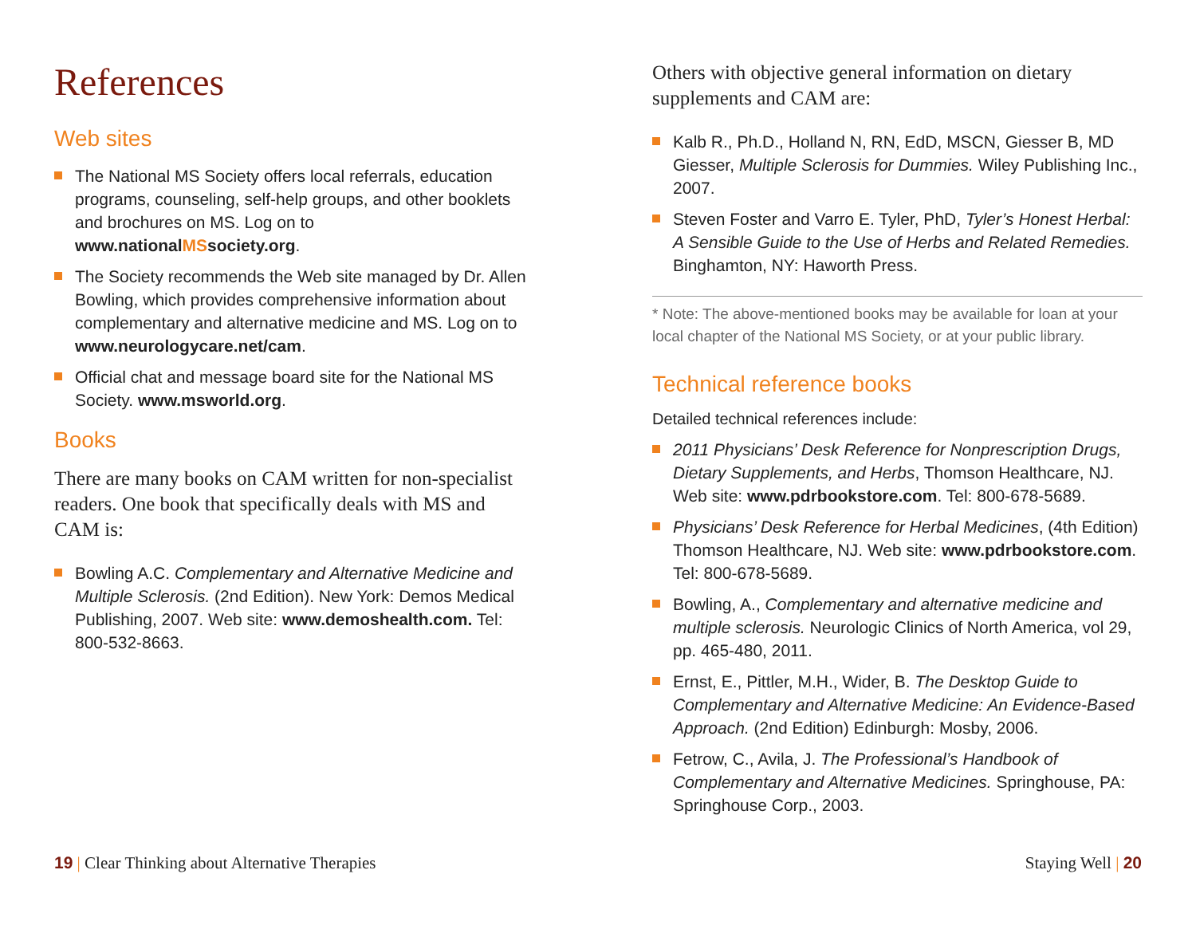References
Web sites
The National MS Society offers local referrals, education programs, counseling, self-help groups, and other booklets and brochures on MS. Log on to www.nationalMSsociety.org.
The Society recommends the Web site managed by Dr. Allen Bowling, which provides comprehensive information about complementary and alternative medicine and MS. Log on to www.neurologycare.net/cam.
Official chat and message board site for the National MS Society. www.msworld.org.
Books
There are many books on CAM written for non-specialist readers. One book that specifically deals with MS and CAM is:
Bowling A.C. Complementary and Alternative Medicine and Multiple Sclerosis. (2nd Edition). New York: Demos Medical Publishing, 2007. Web site: www.demoshealth.com. Tel: 800-532-8663.
Others with objective general information on dietary supplements and CAM are:
Kalb R., Ph.D., Holland N, RN, EdD, MSCN, Giesser B, MD Giesser, Multiple Sclerosis for Dummies. Wiley Publishing Inc., 2007.
Steven Foster and Varro E. Tyler, PhD, Tyler’s Honest Herbal: A Sensible Guide to the Use of Herbs and Related Remedies. Binghamton, NY: Haworth Press.
* Note: The above-mentioned books may be available for loan at your local chapter of the National MS Society, or at your public library.
Technical reference books
Detailed technical references include:
2011 Physicians’ Desk Reference for Nonprescription Drugs, Dietary Supplements, and Herbs, Thomson Healthcare, NJ. Web site: www.pdrbookstore.com. Tel: 800-678-5689.
Physicians’ Desk Reference for Herbal Medicines, (4th Edition) Thomson Healthcare, NJ. Web site: www.pdrbookstore.com. Tel: 800-678-5689.
Bowling, A., Complementary and alternative medicine and multiple sclerosis. Neurologic Clinics of North America, vol 29, pp. 465-480, 2011.
Ernst, E., Pittler, M.H., Wider, B. The Desktop Guide to Complementary and Alternative Medicine: An Evidence-Based Approach. (2nd Edition) Edinburgh: Mosby, 2006.
Fetrow, C., Avila, J. The Professional’s Handbook of Complementary and Alternative Medicines. Springhouse, PA: Springhouse Corp., 2003.
19 | Clear Thinking about Alternative Therapies
Staying Well | 20